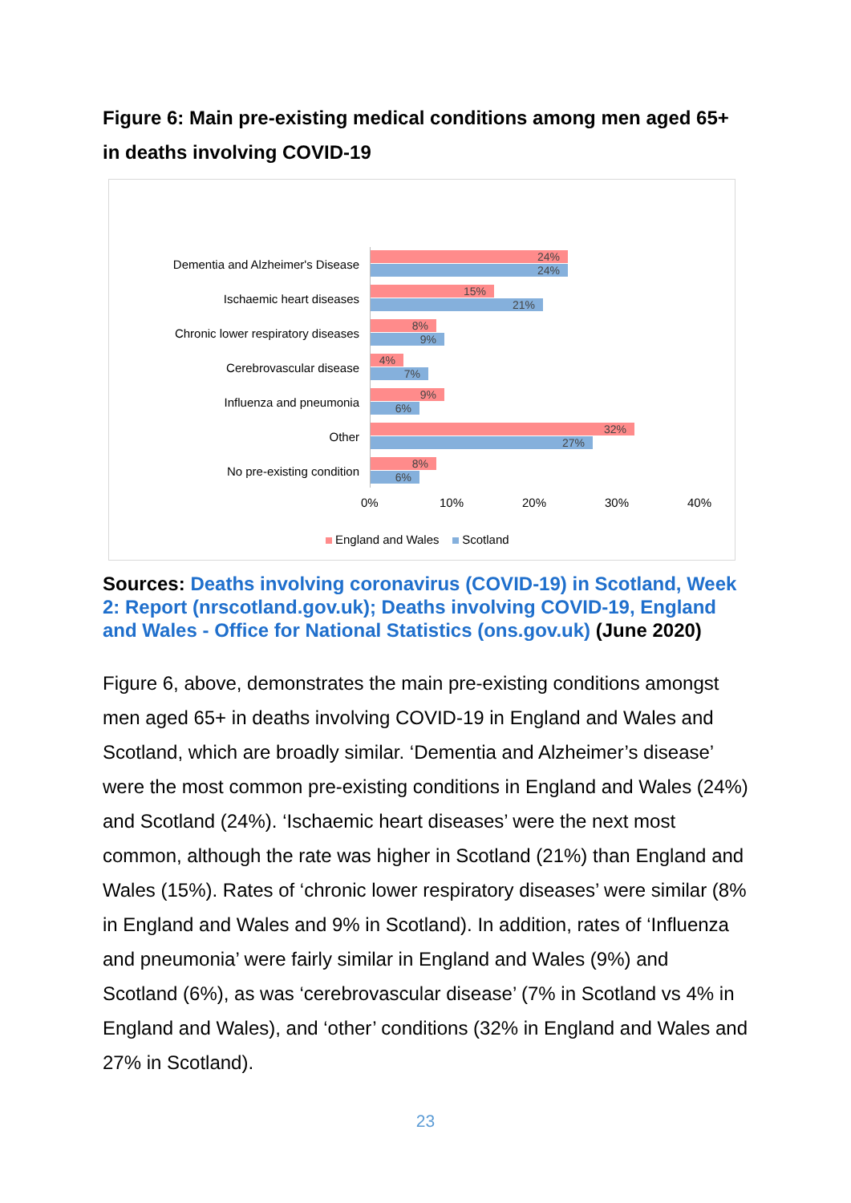Figure 6: Main pre-existing medical conditions among men aged 65+ in deaths involving COVID-19
Dementia and Alzheimer's Disease
24%
24%
Ischaemic heart diseases
15%
21%
Chronic lower respiratory diseases
8%
9%
Cerebrovascular disease
4%
7%
Influenza and pneumonia
9%
6%
Other
32%
27%
No pre-existing condition
8%
6%
0% 10% 20% 30% 40%
England and Wales Scotland
Sources: Deaths involving coronavirus (COVID-19) in Scotland, Week 2: Report (nrscotland.gov.uk); Deaths involving COVID-19, England and Wales - Office for National Statistics (ons.gov.uk) (June 2020)
Figure 6, above, demonstrates the main pre-existing conditions amongst men aged 65+ in deaths involving COVID-19 in England and Wales and Scotland, which are broadly similar. ‘Dementia and Alzheimer’s disease’ were the most common pre-existing conditions in England and Wales (24%) and Scotland (24%). ‘Ischaemic heart diseases’ were the next most common, although the rate was higher in Scotland (21%) than England and Wales (15%). Rates of ‘chronic lower respiratory diseases’ were similar (8% in England and Wales and 9% in Scotland). In addition, rates of ‘Influenza and pneumonia’ were fairly similar in England and Wales (9%) and Scotland (6%), as was ‘cerebrovascular disease’ (7% in Scotland vs 4% in England and Wales), and ‘other’ conditions (32% in England and Wales and 27% in Scotland).
23